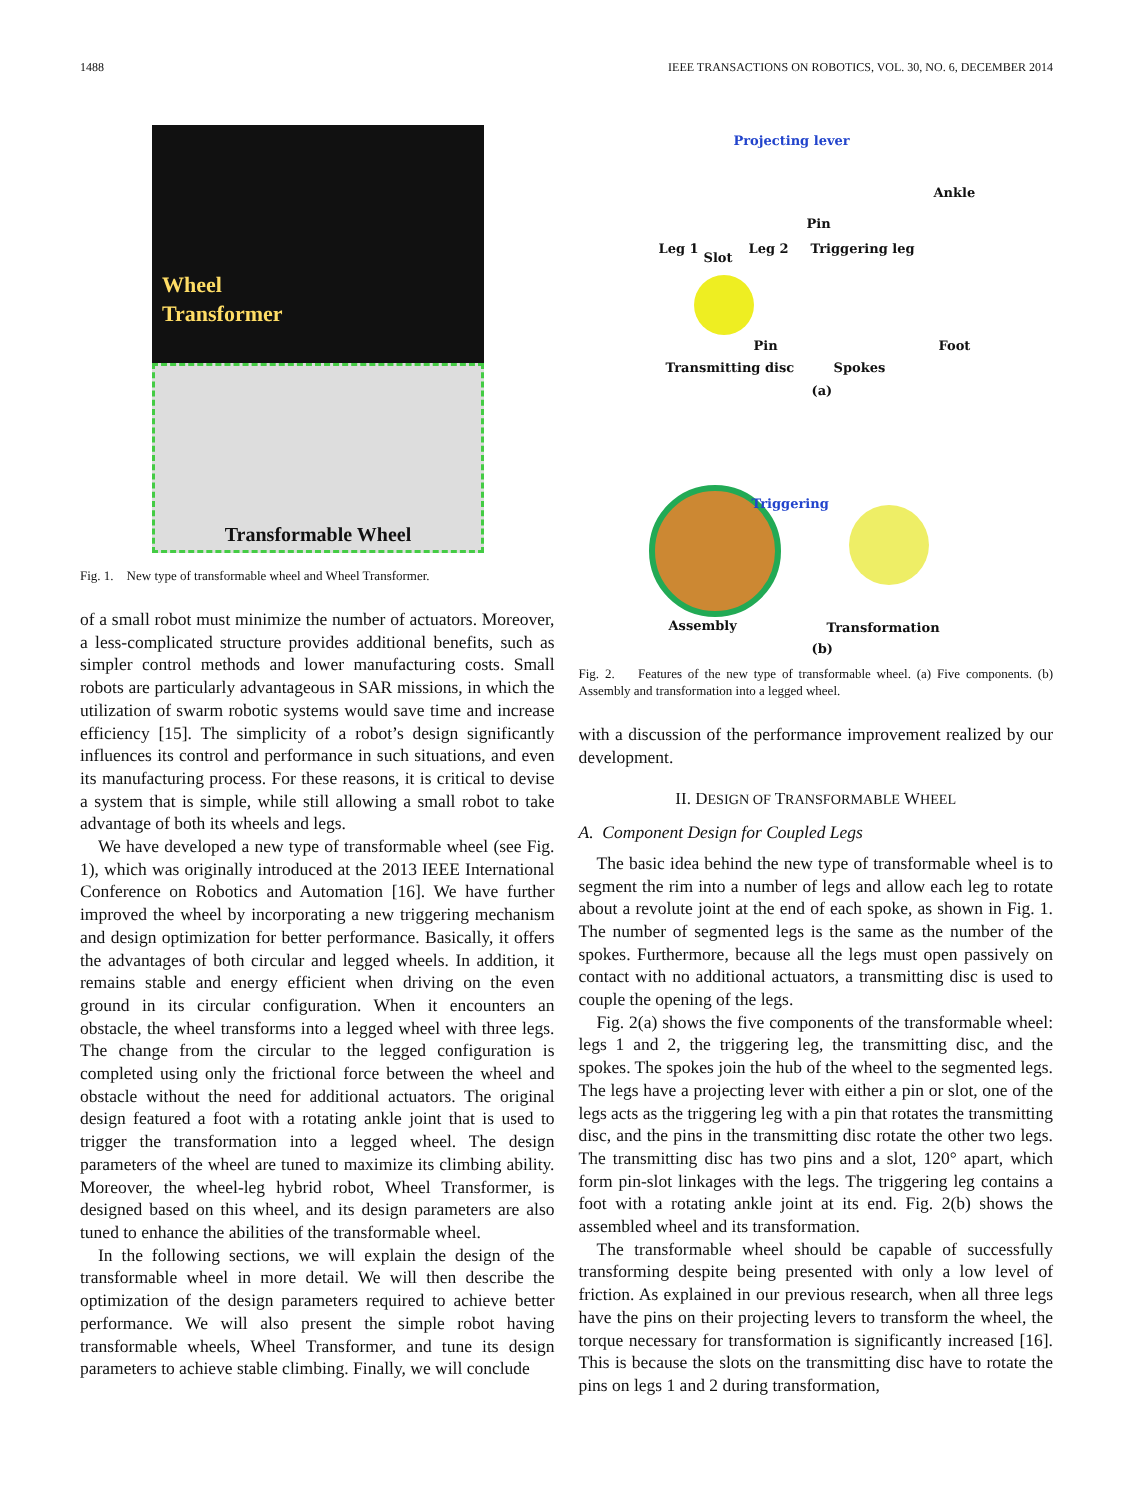1488 IEEE TRANSACTIONS ON ROBOTICS, VOL. 30, NO. 6, DECEMBER 2014
Wheel
Transformer
Transformable Wheel
Fig. 1. New type of transformable wheel and Wheel Transformer.
of a small robot must minimize the number of actuators. Moreover, a less-complicated structure provides additional benefits, such as simpler control methods and lower manufacturing costs. Small robots are particularly advantageous in SAR missions, in which the utilization of swarm robotic systems would save time and increase efficiency [15]. The simplicity of a robot’s design significantly influences its control and performance in such situations, and even its manufacturing process. For these reasons, it is critical to devise a system that is simple, while still allowing a small robot to take advantage of both its wheels and legs.
We have developed a new type of transformable wheel (see Fig. 1), which was originally introduced at the 2013 IEEE International Conference on Robotics and Automation [16]. We have further improved the wheel by incorporating a new triggering mechanism and design optimization for better performance. Basically, it offers the advantages of both circular and legged wheels. In addition, it remains stable and energy efficient when driving on the even ground in its circular configuration. When it encounters an obstacle, the wheel transforms into a legged wheel with three legs. The change from the circular to the legged configuration is completed using only the frictional force between the wheel and obstacle without the need for additional actuators. The original design featured a foot with a rotating ankle joint that is used to trigger the transformation into a legged wheel. The design parameters of the wheel are tuned to maximize its climbing ability. Moreover, the wheel-leg hybrid robot, Wheel Transformer, is designed based on this wheel, and its design parameters are also tuned to enhance the abilities of the transformable wheel.
In the following sections, we will explain the design of the transformable wheel in more detail. We will then describe the optimization of the design parameters required to achieve better performance. We will also present the simple robot having transformable wheels, Wheel Transformer, and tune its design parameters to achieve stable climbing. Finally, we will conclude
Projecting lever
Ankle
Leg 1
Slot
Leg 2
Pin
Triggering leg
Pin Foot
Transmitting disc Spokes
(a)
Triggering
Assembly Transformation
(b)
Fig. 2. Features of the new type of transformable wheel. (a) Five components. (b) Assembly and transformation into a legged wheel.
with a discussion of the performance improvement realized by our development.
II. DESIGN OF TRANSFORMABLE WHEEL
A. Component Design for Coupled Legs
The basic idea behind the new type of transformable wheel is to segment the rim into a number of legs and allow each leg to rotate about a revolute joint at the end of each spoke, as shown in Fig. 1. The number of segmented legs is the same as the number of the spokes. Furthermore, because all the legs must open passively on contact with no additional actuators, a transmitting disc is used to couple the opening of the legs.
Fig. 2(a) shows the five components of the transformable wheel: legs 1 and 2, the triggering leg, the transmitting disc, and the spokes. The spokes join the hub of the wheel to the segmented legs. The legs have a projecting lever with either a pin or slot, one of the legs acts as the triggering leg with a pin that rotates the transmitting disc, and the pins in the transmitting disc rotate the other two legs. The transmitting disc has two pins and a slot, 120° apart, which form pin-slot linkages with the legs. The triggering leg contains a foot with a rotating ankle joint at its end. Fig. 2(b) shows the assembled wheel and its transformation.
The transformable wheel should be capable of successfully transforming despite being presented with only a low level of friction. As explained in our previous research, when all three legs have the pins on their projecting levers to transform the wheel, the torque necessary for transformation is significantly increased [16]. This is because the slots on the transmitting disc have to rotate the pins on legs 1 and 2 during transformation,